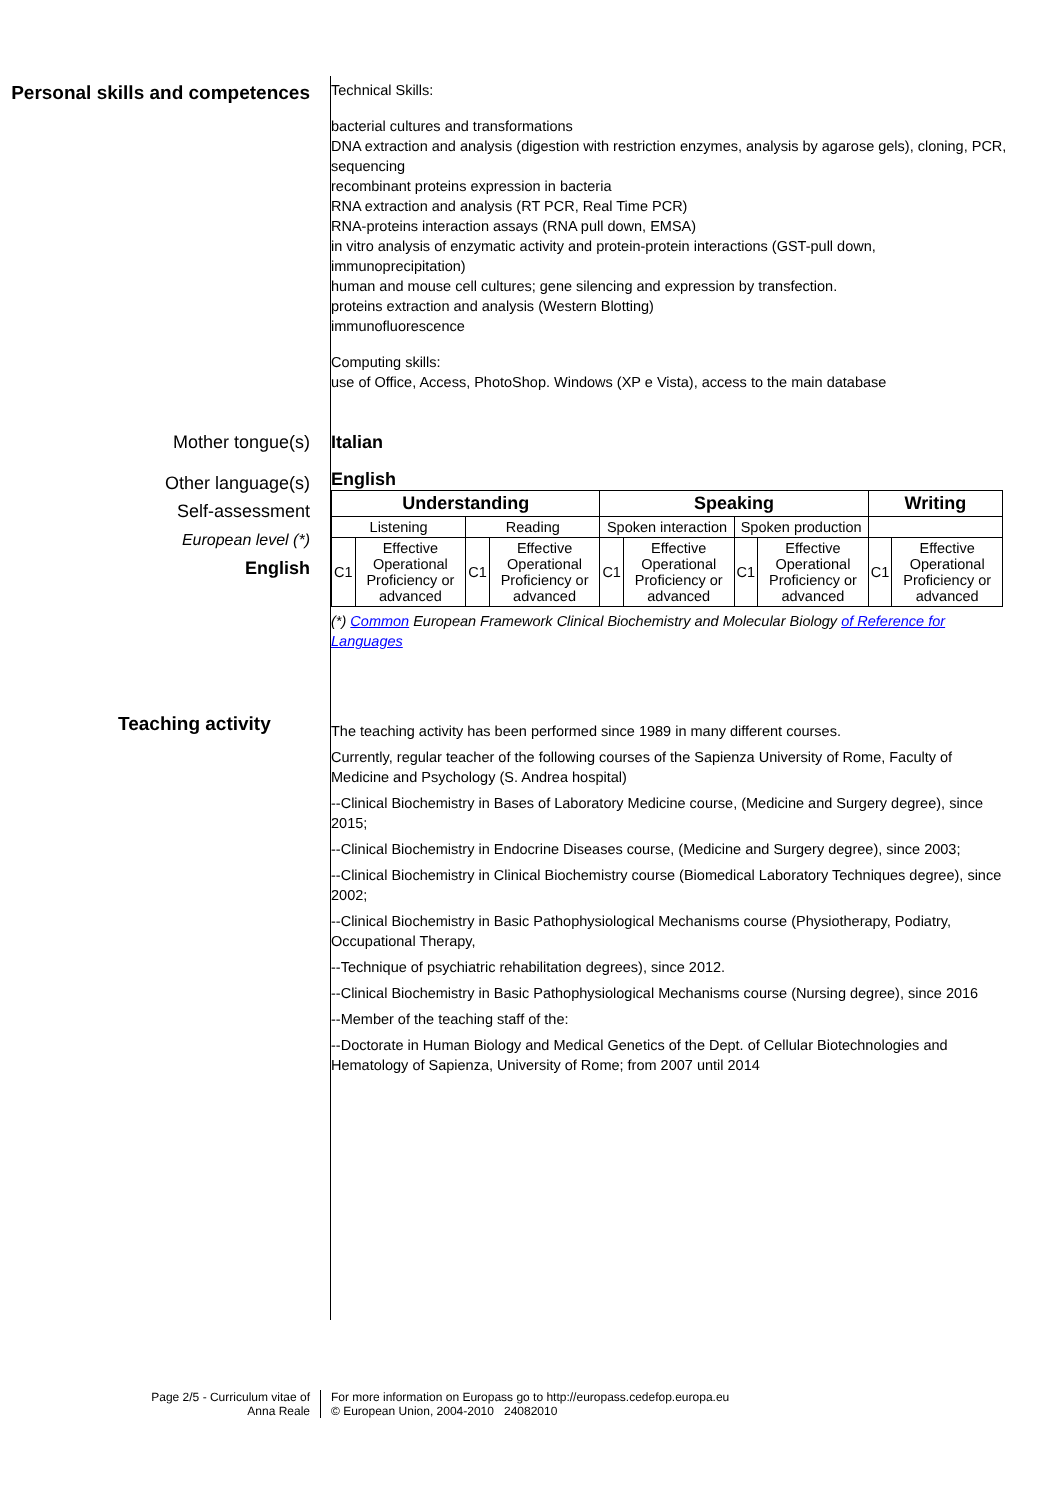Personal skills and competences
Technical Skills:
bacterial cultures and transformations
DNA extraction and analysis (digestion with restriction enzymes, analysis by agarose gels), cloning, PCR, sequencing
recombinant proteins expression in bacteria
RNA extraction and analysis (RT PCR, Real Time PCR)
RNA-proteins interaction assays (RNA pull down, EMSA)
in vitro analysis of enzymatic activity and protein-protein interactions (GST-pull down, immunoprecipitation)
human and mouse cell cultures; gene silencing and expression by transfection.
proteins extraction and analysis (Western Blotting)
immunofluorescence
Computing skills:
use of Office, Access, PhotoShop. Windows (XP e Vista), access to the main database
Mother tongue(s) Italian
Other language(s)
Self-assessment
European level (*)
English
English
| Understanding | | | | Speaking | | | | Writing | |
| --- | --- | --- | --- | --- | --- | --- | --- | --- | --- |
| Listening | | Reading | | Spoken interaction | | Spoken production | | | |
| C1 | Effective Operational Proficiency or advanced | C1 | Effective Operational Proficiency or advanced | C1 | Effective Operational Proficiency or advanced | C1 | Effective Operational Proficiency or advanced | C1 | Effective Operational Proficiency or advanced |
(*) Common European Framework Clinical Biochemistry and Molecular Biology of Reference for Languages
Teaching activity
The teaching activity has been performed since 1989 in many different courses.
Currently, regular teacher of the following courses of the Sapienza University of Rome, Faculty of Medicine and Psychology (S. Andrea hospital)
--Clinical Biochemistry in Bases of Laboratory Medicine course, (Medicine and Surgery degree), since 2015;
--Clinical Biochemistry in Endocrine Diseases course, (Medicine and Surgery degree), since 2003;
--Clinical Biochemistry in Clinical Biochemistry course (Biomedical Laboratory Techniques degree), since 2002;
--Clinical Biochemistry in Basic Pathophysiological Mechanisms course (Physiotherapy, Podiatry, Occupational Therapy,
--Technique of psychiatric rehabilitation degrees), since 2012.
--Clinical Biochemistry in Basic Pathophysiological Mechanisms course (Nursing degree), since 2016
--Member of the teaching staff of the:
--Doctorate in Human Biology and Medical Genetics of the Dept. of Cellular Biotechnologies and Hematology of Sapienza, University of Rome; from 2007 until 2014
Page 2/5 - Curriculum vitae of
Anna Reale
For more information on Europass go to http://europass.cedefop.europa.eu
© European Union, 2004-2010 24082010